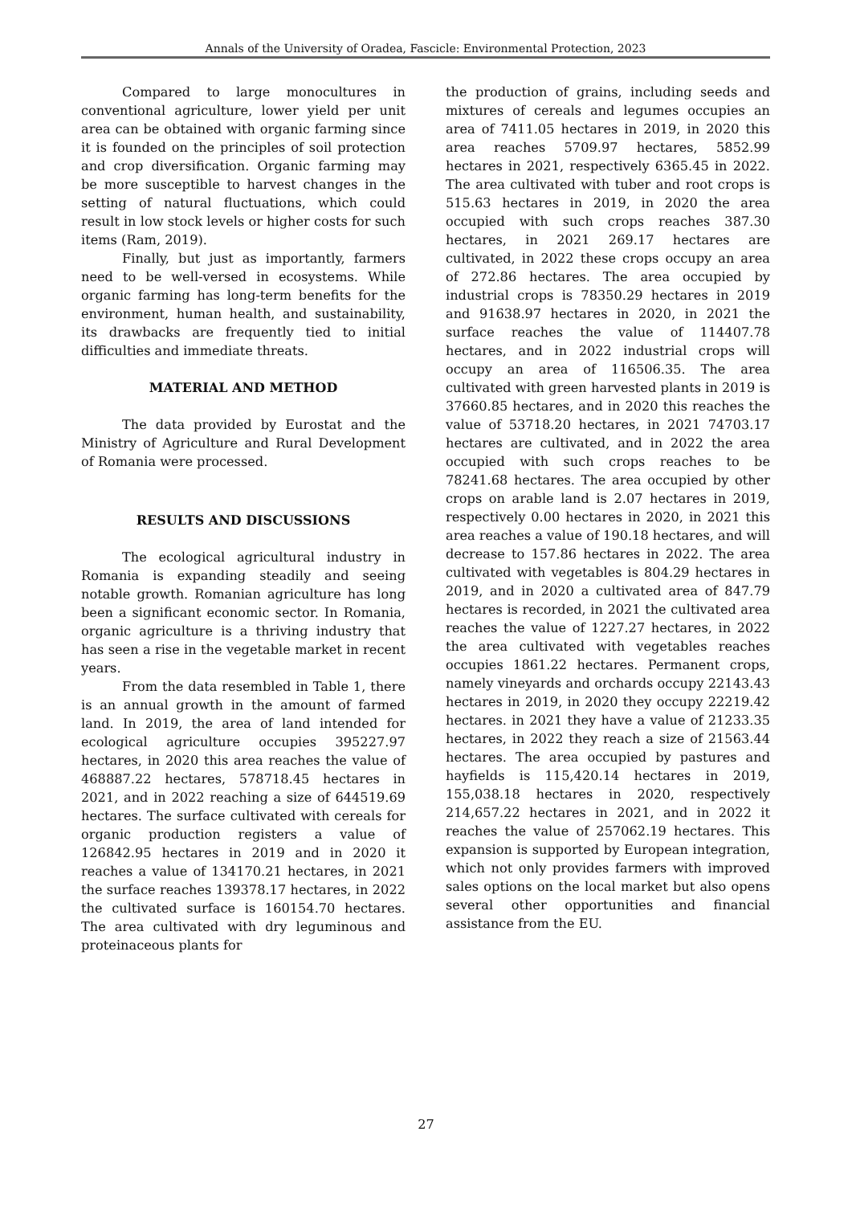Annals of the University of Oradea, Fascicle: Environmental Protection, 2023
Compared to large monocultures in conventional agriculture, lower yield per unit area can be obtained with organic farming since it is founded on the principles of soil protection and crop diversification. Organic farming may be more susceptible to harvest changes in the setting of natural fluctuations, which could result in low stock levels or higher costs for such items (Ram, 2019).
Finally, but just as importantly, farmers need to be well-versed in ecosystems. While organic farming has long-term benefits for the environment, human health, and sustainability, its drawbacks are frequently tied to initial difficulties and immediate threats.
MATERIAL AND METHOD
The data provided by Eurostat and the Ministry of Agriculture and Rural Development of Romania were processed.
RESULTS AND DISCUSSIONS
The ecological agricultural industry in Romania is expanding steadily and seeing notable growth. Romanian agriculture has long been a significant economic sector. In Romania, organic agriculture is a thriving industry that has seen a rise in the vegetable market in recent years.
From the data resembled in Table 1, there is an annual growth in the amount of farmed land. In 2019, the area of land intended for ecological agriculture occupies 395227.97 hectares, in 2020 this area reaches the value of 468887.22 hectares, 578718.45 hectares in 2021, and in 2022 reaching a size of 644519.69 hectares. The surface cultivated with cereals for organic production registers a value of 126842.95 hectares in 2019 and in 2020 it reaches a value of 134170.21 hectares, in 2021 the surface reaches 139378.17 hectares, in 2022 the cultivated surface is 160154.70 hectares. The area cultivated with dry leguminous and proteinaceous plants for
the production of grains, including seeds and mixtures of cereals and legumes occupies an area of 7411.05 hectares in 2019, in 2020 this area reaches 5709.97 hectares, 5852.99 hectares in 2021, respectively 6365.45 in 2022. The area cultivated with tuber and root crops is 515.63 hectares in 2019, in 2020 the area occupied with such crops reaches 387.30 hectares, in 2021 269.17 hectares are cultivated, in 2022 these crops occupy an area of 272.86 hectares. The area occupied by industrial crops is 78350.29 hectares in 2019 and 91638.97 hectares in 2020, in 2021 the surface reaches the value of 114407.78 hectares, and in 2022 industrial crops will occupy an area of 116506.35. The area cultivated with green harvested plants in 2019 is 37660.85 hectares, and in 2020 this reaches the value of 53718.20 hectares, in 2021 74703.17 hectares are cultivated, and in 2022 the area occupied with such crops reaches to be 78241.68 hectares. The area occupied by other crops on arable land is 2.07 hectares in 2019, respectively 0.00 hectares in 2020, in 2021 this area reaches a value of 190.18 hectares, and will decrease to 157.86 hectares in 2022. The area cultivated with vegetables is 804.29 hectares in 2019, and in 2020 a cultivated area of 847.79 hectares is recorded, in 2021 the cultivated area reaches the value of 1227.27 hectares, in 2022 the area cultivated with vegetables reaches occupies 1861.22 hectares. Permanent crops, namely vineyards and orchards occupy 22143.43 hectares in 2019, in 2020 they occupy 22219.42 hectares. in 2021 they have a value of 21233.35 hectares, in 2022 they reach a size of 21563.44 hectares. The area occupied by pastures and hayfields is 115,420.14 hectares in 2019, 155,038.18 hectares in 2020, respectively 214,657.22 hectares in 2021, and in 2022 it reaches the value of 257062.19 hectares. This expansion is supported by European integration, which not only provides farmers with improved sales options on the local market but also opens several other opportunities and financial assistance from the EU.
27